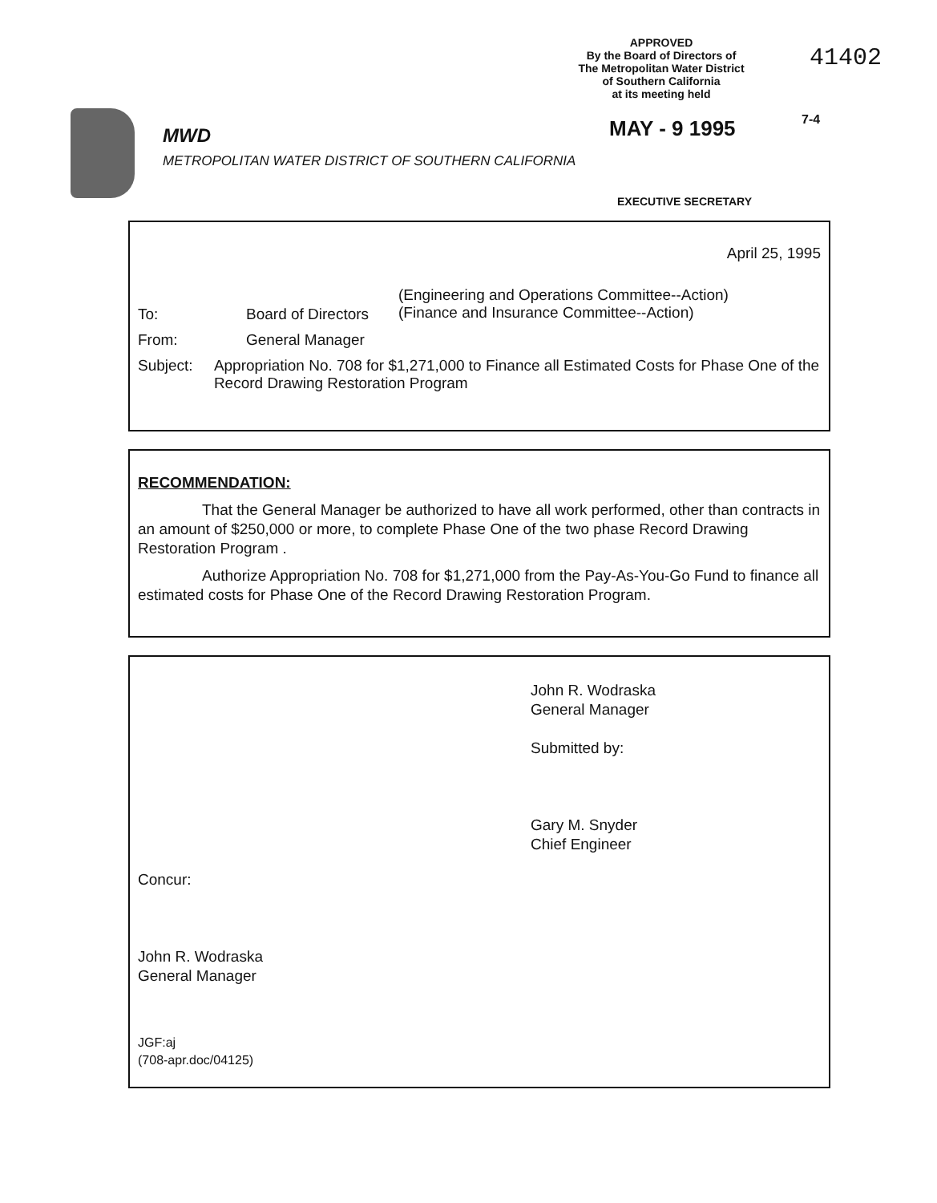APPROVED
By the Board of Directors of
The Metropolitan Water District
of Southern California
at its meeting held
41402
MWD
METROPOLITAN WATER DISTRICT OF SOUTHERN CALIFORNIA
MAY - 9 1995 7-4
EXECUTIVE SECRETARY
April 25, 1995
To: Board of Directors
(Engineering and Operations Committee--Action)
(Finance and Insurance Committee--Action)
From: General Manager
Subject: Appropriation No. 708 for $1,271,000 to Finance all Estimated Costs for Phase One of the Record Drawing Restoration Program
RECOMMENDATION:
That the General Manager be authorized to have all work performed, other than contracts in an amount of $250,000 or more, to complete Phase One of the two phase Record Drawing Restoration Program .
Authorize Appropriation No. 708 for $1,271,000 from the Pay-As-You-Go Fund to finance all estimated costs for Phase One of the Record Drawing Restoration Program.
John R. Wodraska
General Manager
Submitted by:
Gary M. Snyder
Chief Engineer
Concur:
John R. Wodraska
General Manager
JGF:aj
(708-apr.doc/04125)